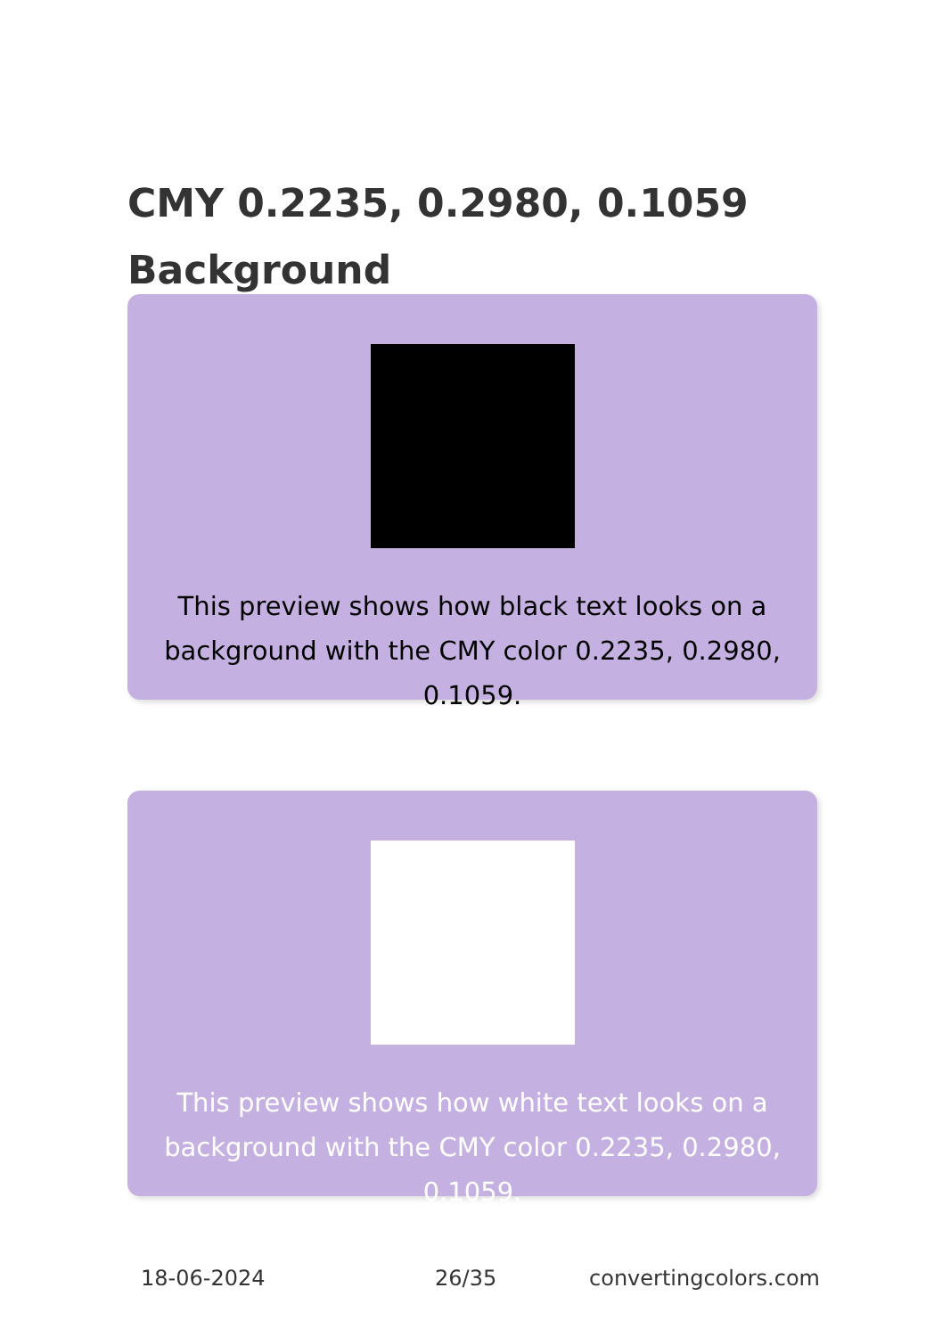CMY 0.2235, 0.2980, 0.1059 Background
This preview shows how black text looks on a background with the CMY color 0.2235, 0.2980, 0.1059.
This preview shows how white text looks on a background with the CMY color 0.2235, 0.2980, 0.1059.
18-06-2024 26/35 convertingcolors.com